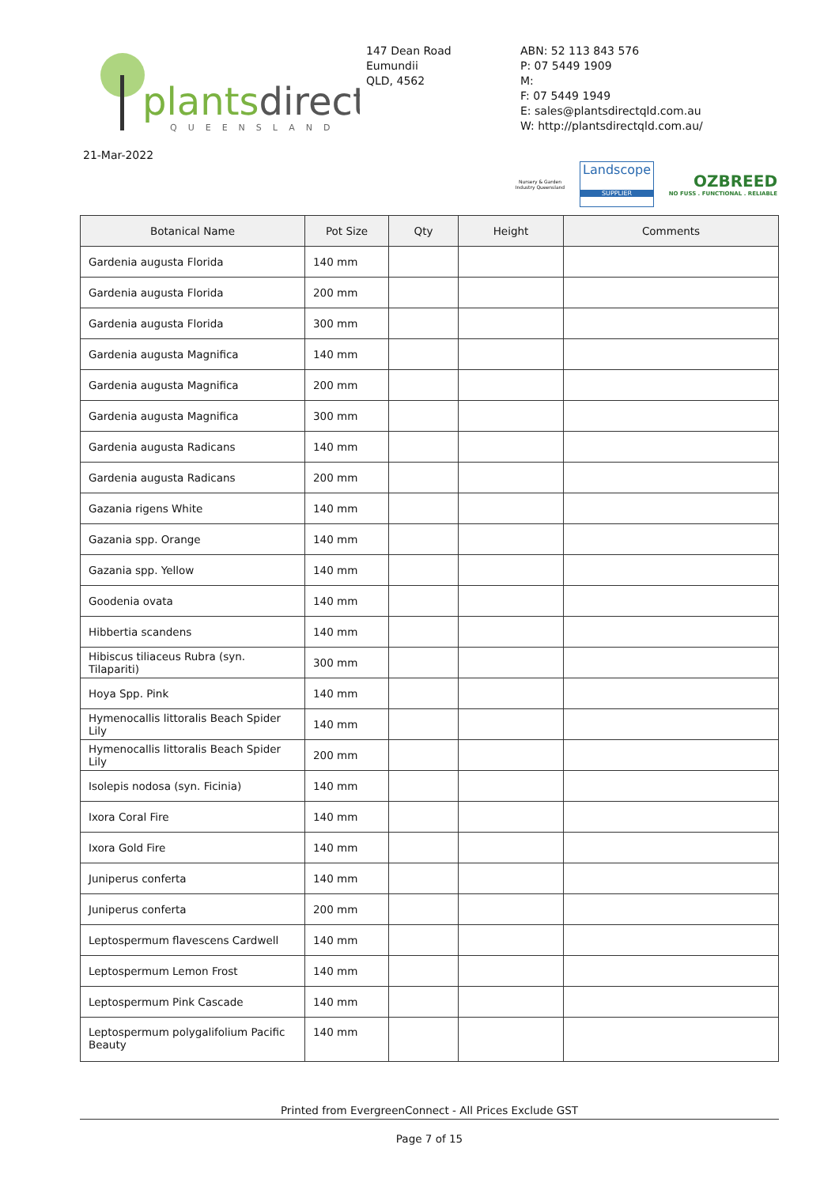plantsdirect
QUEENSLAND
147 Dean Road
Eumundii
QLD, 4562
ABN: 52 113 843 576
P: 07 5449 1909
M:
F: 07 5449 1949
E: sales@plantsdirectqld.com.au
W: http://plantsdirectqld.com.au/
21-Mar-2022
Nursery & Garden Industry Queensland
Landscope
SUPPLIER
OZBREED
NO FUSS . FUNCTIONAL . RELIABLE
| Botanical Name | Pot Size | Qty | Height | Comments |
| --- | --- | --- | --- | --- |
| Gardenia augusta Florida | 140 mm | | | |
| Gardenia augusta Florida | 200 mm | | | |
| Gardenia augusta Florida | 300 mm | | | |
| Gardenia augusta Magnifica | 140 mm | | | |
| Gardenia augusta Magnifica | 200 mm | | | |
| Gardenia augusta Magnifica | 300 mm | | | |
| Gardenia augusta Radicans | 140 mm | | | |
| Gardenia augusta Radicans | 200 mm | | | |
| Gazania rigens White | 140 mm | | | |
| Gazania spp. Orange | 140 mm | | | |
| Gazania spp. Yellow | 140 mm | | | |
| Goodenia ovata | 140 mm | | | |
| Hibbertia scandens | 140 mm | | | |
| Hibiscus tiliaceus Rubra (syn. Tilapariti) | 300 mm | | | |
| Hoya Spp. Pink | 140 mm | | | |
| Hymenocallis littoralis Beach Spider Lily | 140 mm | | | |
| Hymenocallis littoralis Beach Spider Lily | 200 mm | | | |
| Isolepis nodosa (syn. Ficinia) | 140 mm | | | |
| Ixora Coral Fire | 140 mm | | | |
| Ixora Gold Fire | 140 mm | | | |
| Juniperus conferta | 140 mm | | | |
| Juniperus conferta | 200 mm | | | |
| Leptospermum flavescens Cardwell | 140 mm | | | |
| Leptospermum Lemon Frost | 140 mm | | | |
| Leptospermum Pink Cascade | 140 mm | | | |
| Leptospermum polygalifolium Pacific Beauty | 140 mm | | | |
Printed from EvergreenConnect - All Prices Exclude GST
Page 7 of 15